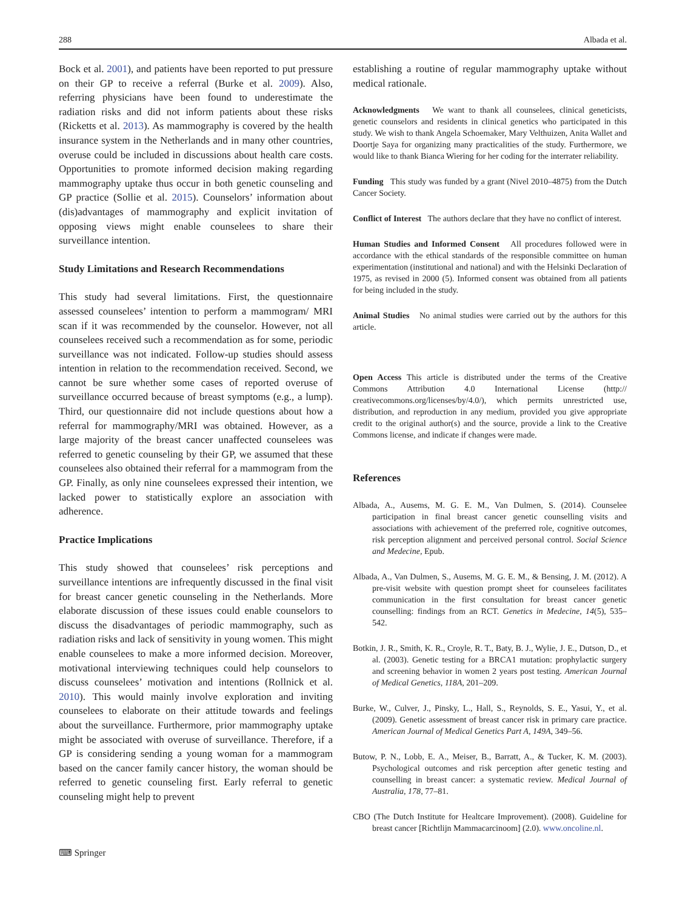288 Albada et al.
Bock et al. 2001), and patients have been reported to put pressure on their GP to receive a referral (Burke et al. 2009). Also, referring physicians have been found to underestimate the radiation risks and did not inform patients about these risks (Ricketts et al. 2013). As mammography is covered by the health insurance system in the Netherlands and in many other countries, overuse could be included in discussions about health care costs. Opportunities to promote informed decision making regarding mammography uptake thus occur in both genetic counseling and GP practice (Sollie et al. 2015). Counselors’ information about (dis)advantages of mammography and explicit invitation of opposing views might enable counselees to share their surveillance intention.
Study Limitations and Research Recommendations
This study had several limitations. First, the questionnaire assessed counselees’ intention to perform a mammogram/ MRI scan if it was recommended by the counselor. However, not all counselees received such a recommendation as for some, periodic surveillance was not indicated. Follow-up studies should assess intention in relation to the recommendation received. Second, we cannot be sure whether some cases of reported overuse of surveillance occurred because of breast symptoms (e.g., a lump). Third, our questionnaire did not include questions about how a referral for mammography/MRI was obtained. However, as a large majority of the breast cancer unaffected counselees was referred to genetic counseling by their GP, we assumed that these counselees also obtained their referral for a mammogram from the GP. Finally, as only nine counselees expressed their intention, we lacked power to statistically explore an association with adherence.
Practice Implications
This study showed that counselees’ risk perceptions and surveillance intentions are infrequently discussed in the final visit for breast cancer genetic counseling in the Netherlands. More elaborate discussion of these issues could enable counselors to discuss the disadvantages of periodic mammography, such as radiation risks and lack of sensitivity in young women. This might enable counselees to make a more informed decision. Moreover, motivational interviewing techniques could help counselors to discuss counselees’ motivation and intentions (Rollnick et al. 2010). This would mainly involve exploration and inviting counselees to elaborate on their attitude towards and feelings about the surveillance. Furthermore, prior mammography uptake might be associated with overuse of surveillance. Therefore, if a GP is considering sending a young woman for a mammogram based on the cancer family cancer history, the woman should be referred to genetic counseling first. Early referral to genetic counseling might help to prevent
establishing a routine of regular mammography uptake without medical rationale.
Acknowledgments We want to thank all counselees, clinical geneticists, genetic counselors and residents in clinical genetics who participated in this study. We wish to thank Angela Schoemaker, Mary Velthuizen, Anita Wallet and Doortje Saya for organizing many practicalities of the study. Furthermore, we would like to thank Bianca Wiering for her coding for the interrater reliability.
Funding This study was funded by a grant (Nivel 2010–4875) from the Dutch Cancer Society.
Conflict of Interest The authors declare that they have no conflict of interest.
Human Studies and Informed Consent All procedures followed were in accordance with the ethical standards of the responsible committee on human experimentation (institutional and national) and with the Helsinki Declaration of 1975, as revised in 2000 (5). Informed consent was obtained from all patients for being included in the study.
Animal Studies No animal studies were carried out by the authors for this article.
Open Access This article is distributed under the terms of the Creative Commons Attribution 4.0 International License (http:// creativecommons.org/licenses/by/4.0/), which permits unrestricted use, distribution, and reproduction in any medium, provided you give appropriate credit to the original author(s) and the source, provide a link to the Creative Commons license, and indicate if changes were made.
References
Albada, A., Ausems, M. G. E. M., Van Dulmen, S. (2014). Counselee participation in final breast cancer genetic counselling visits and associations with achievement of the preferred role, cognitive outcomes, risk perception alignment and perceived personal control. Social Science and Medecine, Epub.
Albada, A., Van Dulmen, S., Ausems, M. G. E. M., & Bensing, J. M. (2012). A pre-visit website with question prompt sheet for counselees facilitates communication in the first consultation for breast cancer genetic counselling: findings from an RCT. Genetics in Medecine, 14(5), 535–542.
Botkin, J. R., Smith, K. R., Croyle, R. T., Baty, B. J., Wylie, J. E., Dutson, D., et al. (2003). Genetic testing for a BRCA1 mutation: prophylactic surgery and screening behavior in women 2 years post testing. American Journal of Medical Genetics, 118A, 201–209.
Burke, W., Culver, J., Pinsky, L., Hall, S., Reynolds, S. E., Yasui, Y., et al. (2009). Genetic assessment of breast cancer risk in primary care practice. American Journal of Medical Genetics Part A, 149A, 349–56.
Butow, P. N., Lobb, E. A., Meiser, B., Barratt, A., & Tucker, K. M. (2003). Psychological outcomes and risk perception after genetic testing and counselling in breast cancer: a systematic review. Medical Journal of Australia, 178, 77–81.
CBO (The Dutch Institute for Healtcare Improvement). (2008). Guideline for breast cancer [Richtlijn Mammacarcinoom] (2.0). www.oncoline.nl.
⌨ Springer